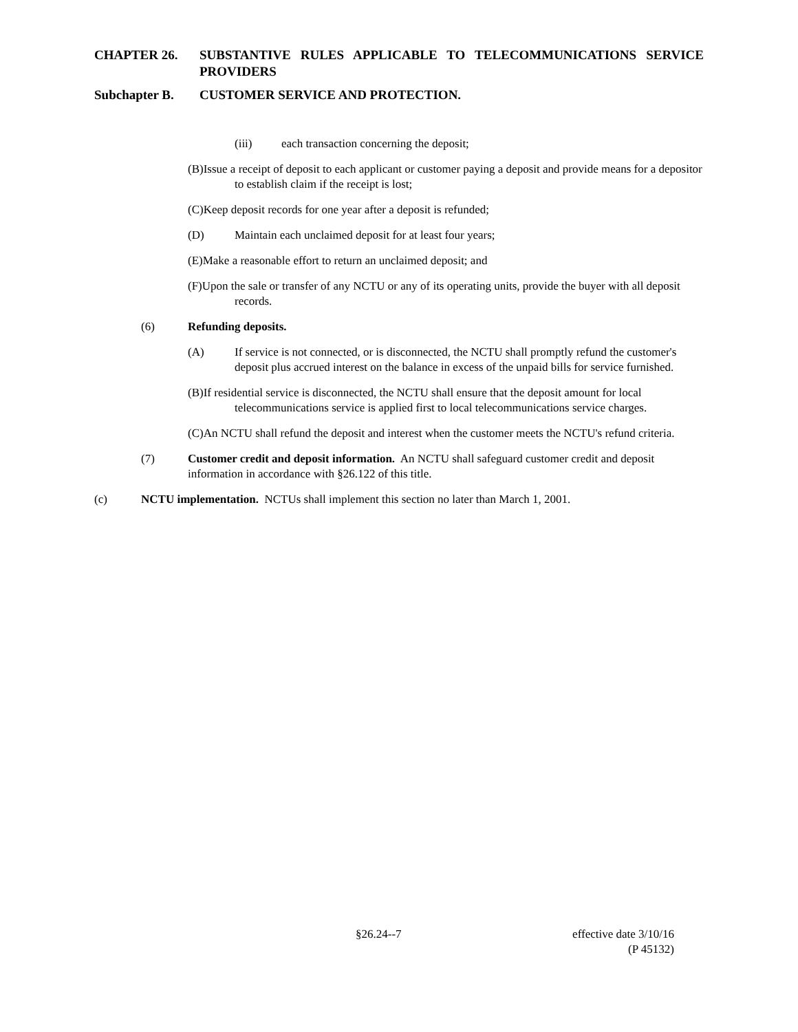CHAPTER 26. SUBSTANTIVE RULES APPLICABLE TO TELECOMMUNICATIONS SERVICE PROVIDERS
Subchapter B. CUSTOMER SERVICE AND PROTECTION.
(iii) each transaction concerning the deposit;
(B)Issue a receipt of deposit to each applicant or customer paying a deposit and provide means for a depositor to establish claim if the receipt is lost;
(C)Keep deposit records for one year after a deposit is refunded;
(D) Maintain each unclaimed deposit for at least four years;
(E)Make a reasonable effort to return an unclaimed deposit; and
(F)Upon the sale or transfer of any NCTU or any of its operating units, provide the buyer with all deposit records.
(6) Refunding deposits.
(A) If service is not connected, or is disconnected, the NCTU shall promptly refund the customer's deposit plus accrued interest on the balance in excess of the unpaid bills for service furnished.
(B)If residential service is disconnected, the NCTU shall ensure that the deposit amount for local telecommunications service is applied first to local telecommunications service charges.
(C)An NCTU shall refund the deposit and interest when the customer meets the NCTU's refund criteria.
(7) Customer credit and deposit information. An NCTU shall safeguard customer credit and deposit information in accordance with §26.122 of this title.
(c) NCTU implementation. NCTUs shall implement this section no later than March 1, 2001.
§26.24--7 effective date 3/10/16
(P 45132)